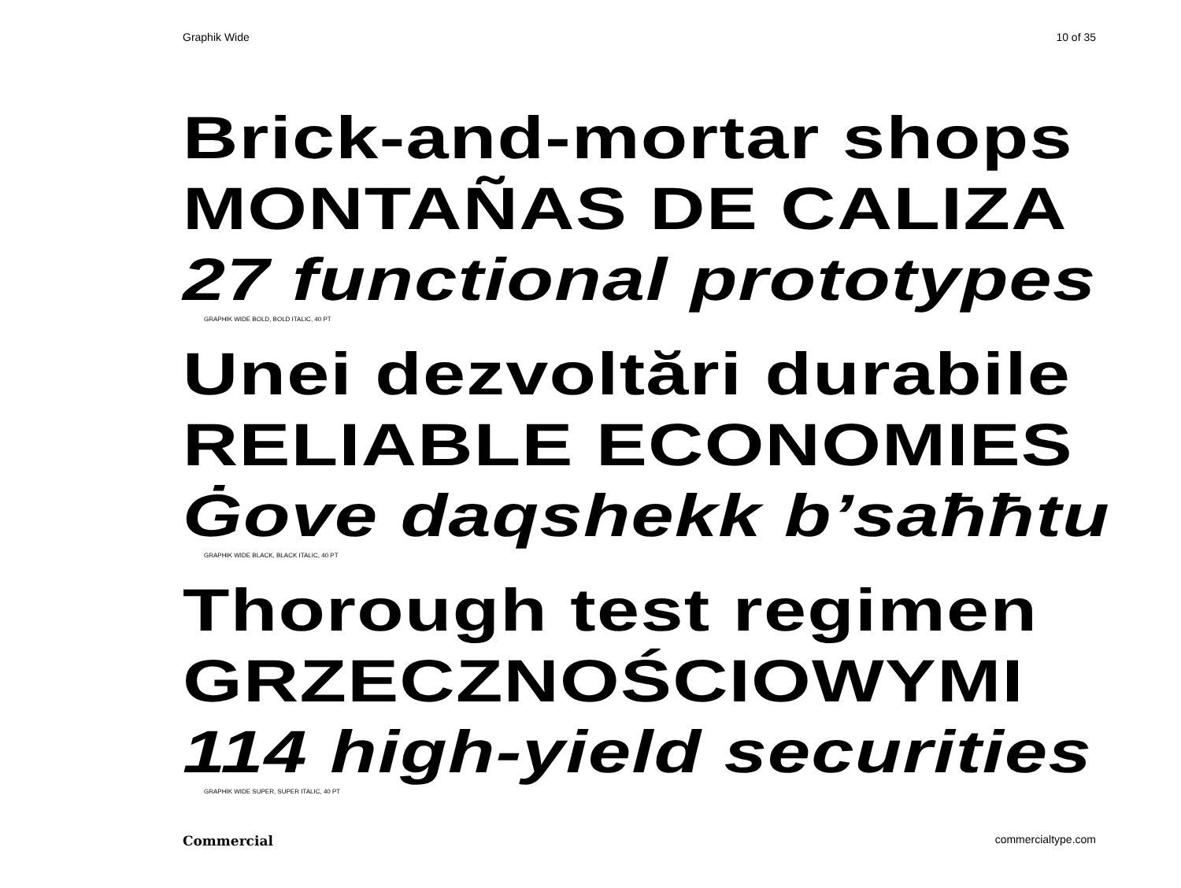Graphik Wide 10 of 35
Brick-and-mortar shops
MONTAÑAS DE CALIZA
27 functional prototypes
GRAPHIK WIDE BOLD, BOLD ITALIC, 40 PT
Unei dezvoltări durabile
RELIABLE ECONOMIES
Ġove daqshekk b’saħħtu
GRAPHIK WIDE BLACK, BLACK ITALIC, 40 PT
Thorough test regimen
GRZECZNOŚCIOWYMI
114 high-yield securities
GRAPHIK WIDE SUPER, SUPER ITALIC, 40 PT
Commercial commercialtype.com